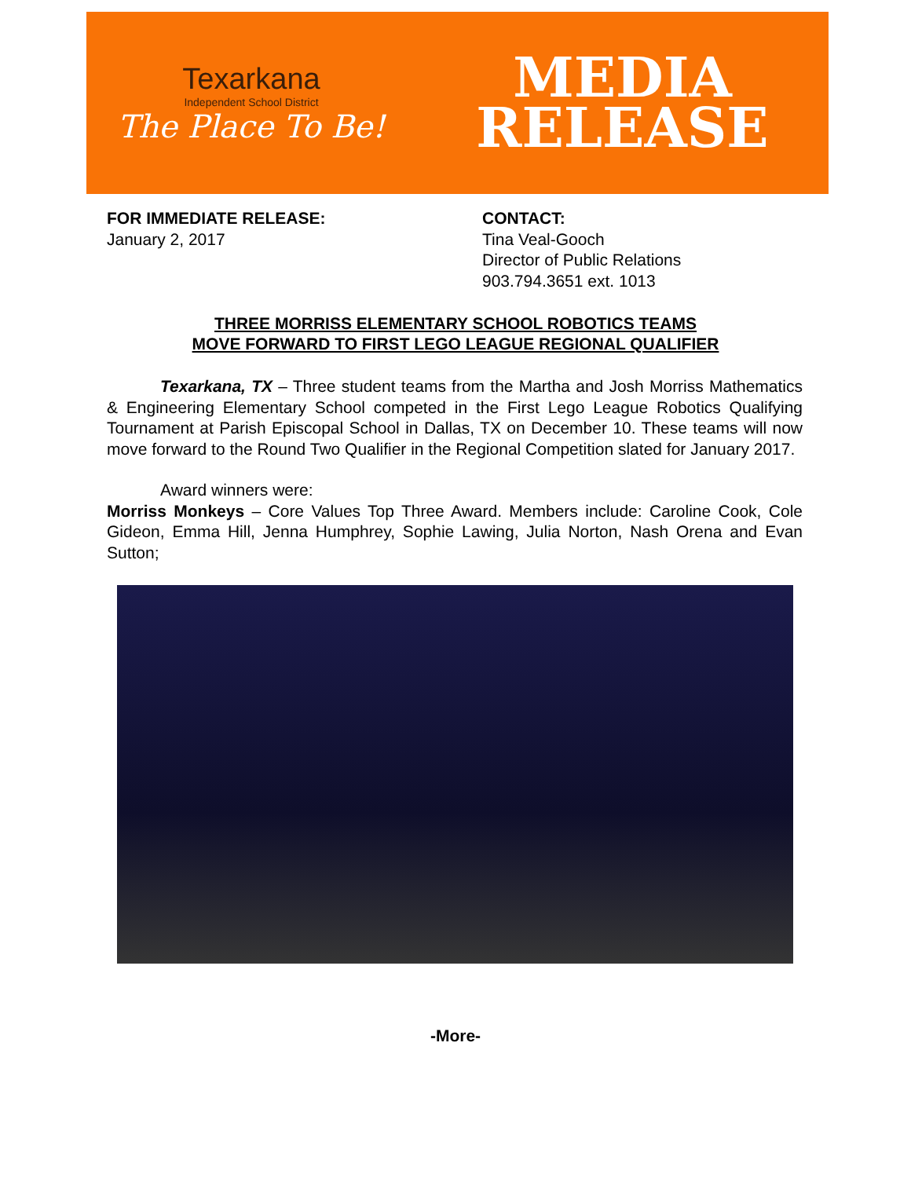Texarkana
Independent School District
The Place To Be!
MEDIA
RELEASE
FOR IMMEDIATE RELEASE:
January 2, 2017
CONTACT:
Tina Veal-Gooch
Director of Public Relations
903.794.3651 ext. 1013
THREE MORRISS ELEMENTARY SCHOOL ROBOTICS TEAMS
MOVE FORWARD TO FIRST LEGO LEAGUE REGIONAL QUALIFIER
Texarkana, TX – Three student teams from the Martha and Josh Morriss Mathematics & Engineering Elementary School competed in the First Lego League Robotics Qualifying Tournament at Parish Episcopal School in Dallas, TX on December 10. These teams will now move forward to the Round Two Qualifier in the Regional Competition slated for January 2017.
Award winners were:
Morriss Monkeys – Core Values Top Three Award. Members include: Caroline Cook, Cole Gideon, Emma Hill, Jenna Humphrey, Sophie Lawing, Julia Norton, Nash Orena and Evan Sutton;
-More-